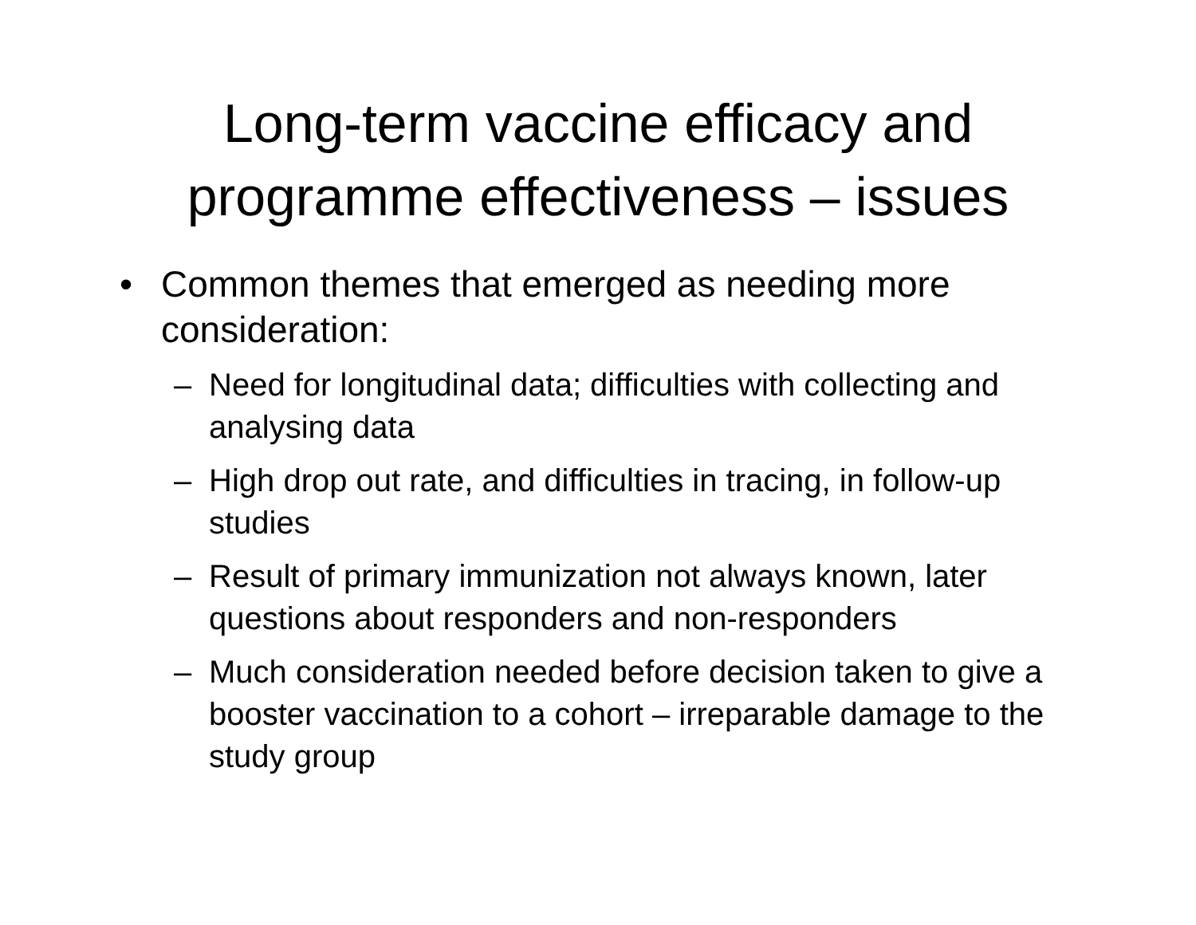Long-term vaccine efficacy and
programme effectiveness – issues
• Common themes that emerged as needing more consideration:
– Need for longitudinal data; difficulties with collecting and analysing data
– High drop out rate, and difficulties in tracing, in follow-up studies
– Result of primary immunization not always known, later questions about responders and non-responders
– Much consideration needed before decision taken to give a booster vaccination to a cohort – irreparable damage to the study group